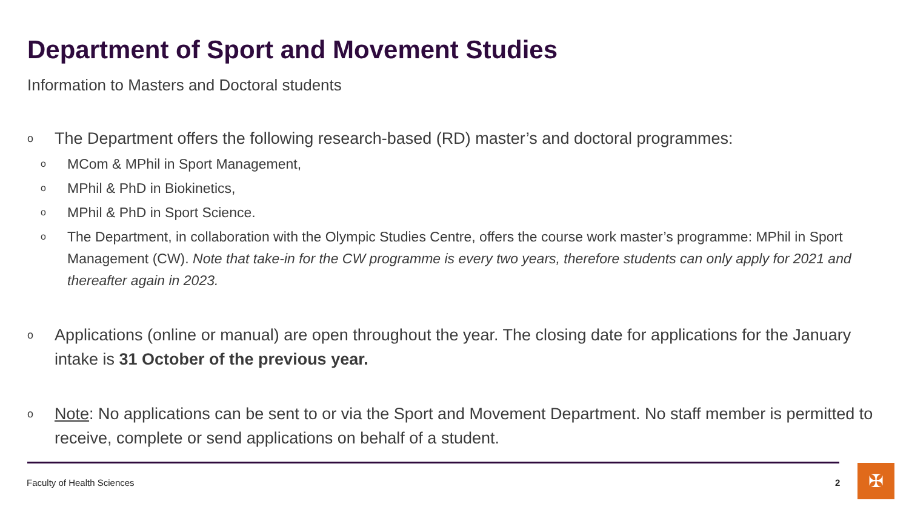Department of Sport and Movement Studies
Information to Masters and Doctoral students
o The Department offers the following research-based (RD) master’s and doctoral programmes:
o MCom & MPhil in Sport Management,
o MPhil & PhD in Biokinetics,
o MPhil & PhD in Sport Science.
o The Department, in collaboration with the Olympic Studies Centre, offers the course work master’s programme: MPhil in Sport Management (CW). Note that take-in for the CW programme is every two years, therefore students can only apply for 2021 and thereafter again in 2023.
o Applications (online or manual) are open throughout the year. The closing date for applications for the January intake is 31 October of the previous year.
o Note: No applications can be sent to or via the Sport and Movement Department. No staff member is permitted to receive, complete or send applications on behalf of a student.
Faculty of Health Sciences 2 ✠